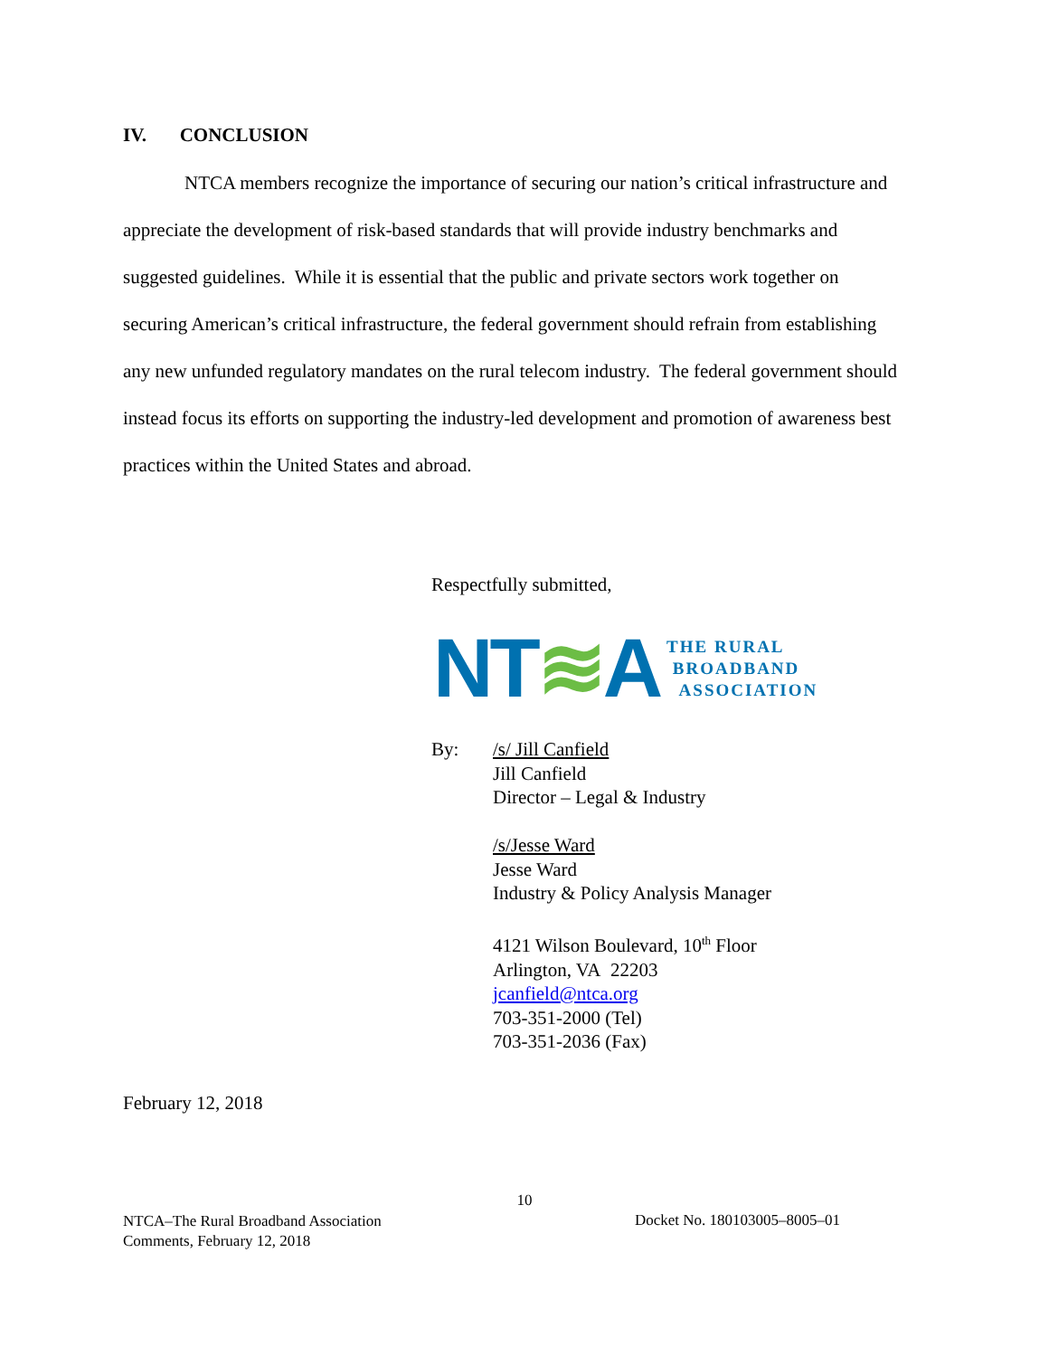IV. CONCLUSION
NTCA members recognize the importance of securing our nation’s critical infrastructure and appreciate the development of risk-based standards that will provide industry benchmarks and suggested guidelines. While it is essential that the public and private sectors work together on securing American’s critical infrastructure, the federal government should refrain from establishing any new unfunded regulatory mandates on the rural telecom industry. The federal government should instead focus its efforts on supporting the industry-led development and promotion of awareness best practices within the United States and abroad.
Respectfully submitted,
NT≋A THE RURAL
BROADBAND
ASSOCIATION
By: /s/ Jill Canfield
Jill Canfield
Director – Legal & Industry
/s/Jesse Ward
Jesse Ward
Industry & Policy Analysis Manager
4121 Wilson Boulevard, 10<sup>th</sup> Floor
Arlington, VA 22203
jcanfield@ntca.org
703-351-2000 (Tel)
703-351-2036 (Fax)
February 12, 2018
10
NTCA–The Rural Broadband Association
Comments, February 12, 2018
Docket No. 180103005–8005–01